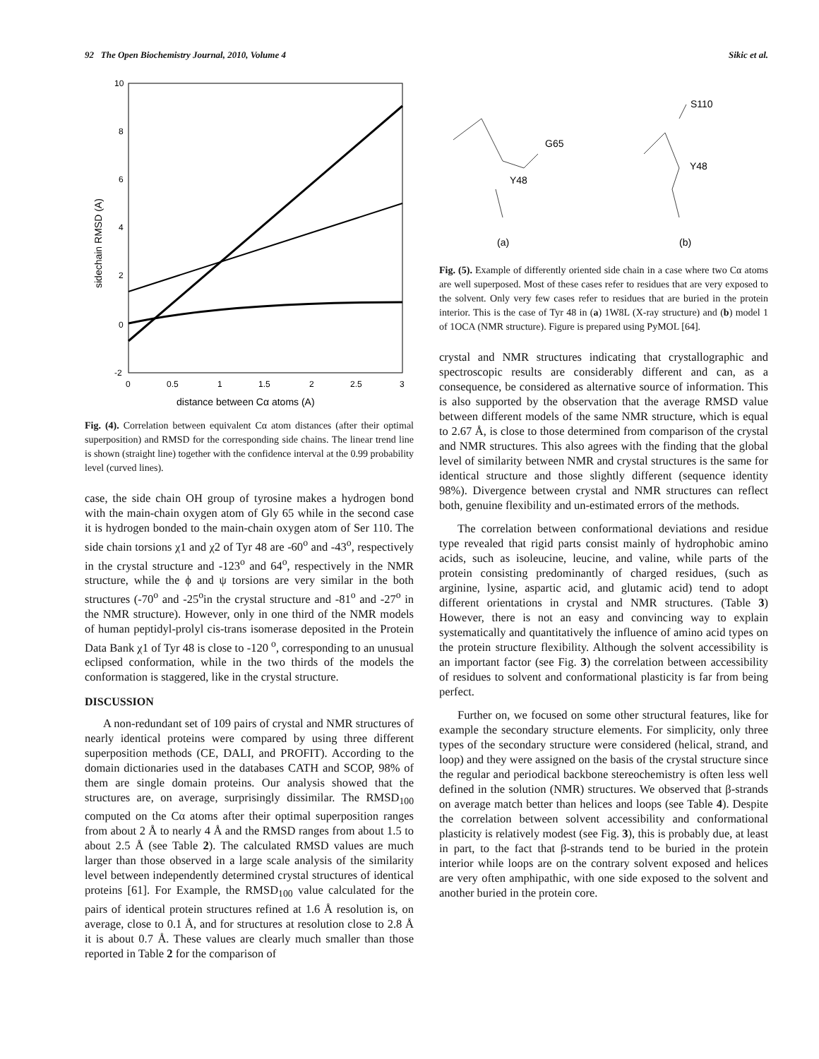92 The Open Biochemistry Journal, 2010, Volume 4 Sikic et al.
10
8
6
4
2
0
-2
0
0.5
1
1.5
2
2.5
3
distance between Cα atoms (A)
sidechain RMSD (A)
Fig. (4). Correlation between equivalent Cα atom distances (after their optimal superposition) and RMSD for the corresponding side chains. The linear trend line is shown (straight line) together with the confidence interval at the 0.99 probability level (curved lines).
case, the side chain OH group of tyrosine makes a hydrogen bond with the main-chain oxygen atom of Gly 65 while in the second case it is hydrogen bonded to the main-chain oxygen atom of Ser 110. The side chain torsions χ1 and χ2 of Tyr 48 are -60<sup>o</sup> and -43<sup>o</sup>, respectively in the crystal structure and -123<sup>o</sup> and 64<sup>o</sup>, respectively in the NMR structure, while the ϕ and ψ torsions are very similar in the both structures (-70<sup>o</sup> and -25<sup>o</sup>in the crystal structure and -81<sup>o</sup> and -27<sup>o</sup> in the NMR structure). However, only in one third of the NMR models of human peptidyl-prolyl cis-trans isomerase deposited in the Protein Data Bank χ1 of Tyr 48 is close to -120 <sup>o</sup>, corresponding to an unusual eclipsed conformation, while in the two thirds of the models the conformation is staggered, like in the crystal structure.
DISCUSSION
A non-redundant set of 109 pairs of crystal and NMR structures of nearly identical proteins were compared by using three different superposition methods (CE, DALI, and PROFIT). According to the domain dictionaries used in the databases CATH and SCOP, 98% of them are single domain proteins. Our analysis showed that the structures are, on average, surprisingly dissimilar. The RMSD<sub>100</sub> computed on the Cα atoms after their optimal superposition ranges from about 2 Å to nearly 4 Å and the RMSD ranges from about 1.5 to about 2.5 Å (see Table 2). The calculated RMSD values are much larger than those observed in a large scale analysis of the similarity level between independently determined crystal structures of identical proteins [61]. For Example, the RMSD<sub>100</sub> value calculated for the pairs of identical protein structures refined at 1.6 Å resolution is, on average, close to 0.1 Å, and for structures at resolution close to 2.8 Å it is about 0.7 Å. These values are clearly much smaller than those reported in Table 2 for the comparison of
G65
Y48
S110
Y48
(a)
(b)
Fig. (5). Example of differently oriented side chain in a case where two Cα atoms are well superposed. Most of these cases refer to residues that are very exposed to the solvent. Only very few cases refer to residues that are buried in the protein interior. This is the case of Tyr 48 in (a) 1W8L (X-ray structure) and (b) model 1 of 1OCA (NMR structure). Figure is prepared using PyMOL [64].
crystal and NMR structures indicating that crystallographic and spectroscopic results are considerably different and can, as a consequence, be considered as alternative source of information. This is also supported by the observation that the average RMSD value between different models of the same NMR structure, which is equal to 2.67 Å, is close to those determined from comparison of the crystal and NMR structures. This also agrees with the finding that the global level of similarity between NMR and crystal structures is the same for identical structure and those slightly different (sequence identity 98%). Divergence between crystal and NMR structures can reflect both, genuine flexibility and un-estimated errors of the methods.
The correlation between conformational deviations and residue type revealed that rigid parts consist mainly of hydrophobic amino acids, such as isoleucine, leucine, and valine, while parts of the protein consisting predominantly of charged residues, (such as arginine, lysine, aspartic acid, and glutamic acid) tend to adopt different orientations in crystal and NMR structures. (Table 3) However, there is not an easy and convincing way to explain systematically and quantitatively the influence of amino acid types on the protein structure flexibility. Although the solvent accessibility is an important factor (see Fig. 3) the correlation between accessibility of residues to solvent and conformational plasticity is far from being perfect.
Further on, we focused on some other structural features, like for example the secondary structure elements. For simplicity, only three types of the secondary structure were considered (helical, strand, and loop) and they were assigned on the basis of the crystal structure since the regular and periodical backbone stereochemistry is often less well defined in the solution (NMR) structures. We observed that β-strands on average match better than helices and loops (see Table 4). Despite the correlation between solvent accessibility and conformational plasticity is relatively modest (see Fig. 3), this is probably due, at least in part, to the fact that β-strands tend to be buried in the protein interior while loops are on the contrary solvent exposed and helices are very often amphipathic, with one side exposed to the solvent and another buried in the protein core.